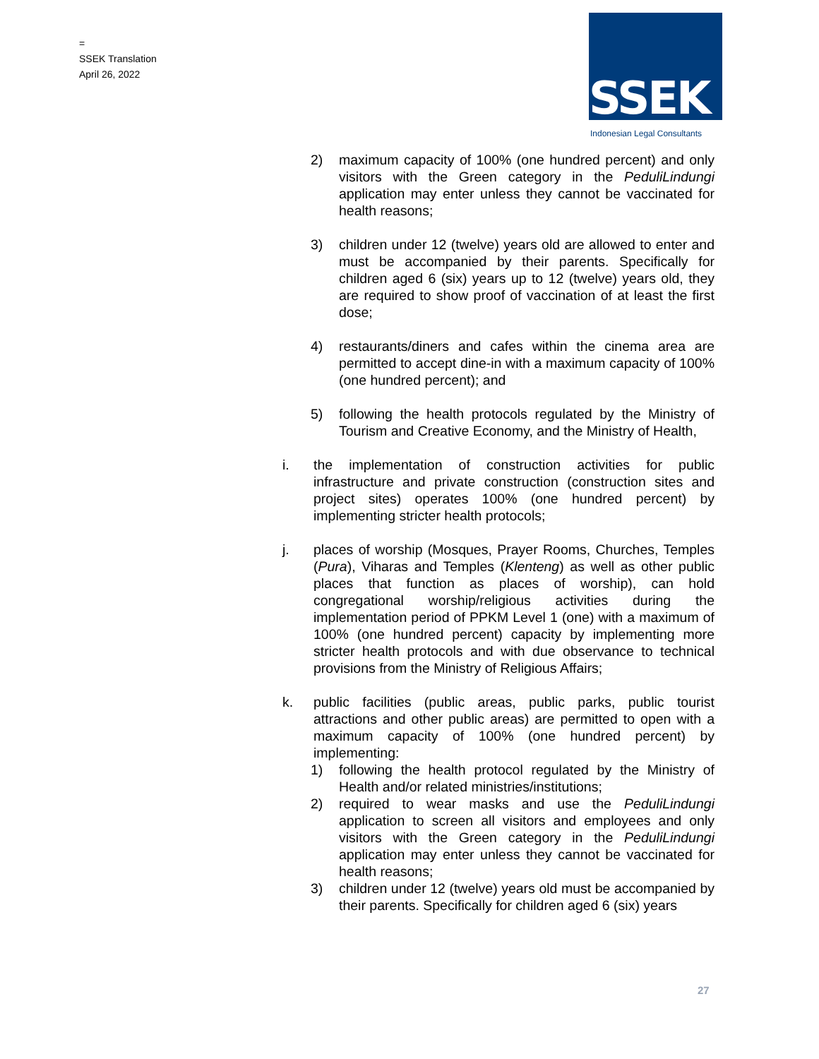=
SSEK Translation
April 26, 2022
SSEK
Indonesian Legal Consultants
2) maximum capacity of 100% (one hundred percent) and only visitors with the Green category in the PeduliLindungi application may enter unless they cannot be vaccinated for health reasons;
3) children under 12 (twelve) years old are allowed to enter and must be accompanied by their parents. Specifically for children aged 6 (six) years up to 12 (twelve) years old, they are required to show proof of vaccination of at least the first dose;
4) restaurants/diners and cafes within the cinema area are permitted to accept dine-in with a maximum capacity of 100% (one hundred percent); and
5) following the health protocols regulated by the Ministry of Tourism and Creative Economy, and the Ministry of Health,
i. the implementation of construction activities for public infrastructure and private construction (construction sites and project sites) operates 100% (one hundred percent) by implementing stricter health protocols;
j. places of worship (Mosques, Prayer Rooms, Churches, Temples (Pura), Viharas and Temples (Klenteng) as well as other public places that function as places of worship), can hold congregational worship/religious activities during the implementation period of PPKM Level 1 (one) with a maximum of 100% (one hundred percent) capacity by implementing more stricter health protocols and with due observance to technical provisions from the Ministry of Religious Affairs;
k. public facilities (public areas, public parks, public tourist attractions and other public areas) are permitted to open with a maximum capacity of 100% (one hundred percent) by implementing:
1) following the health protocol regulated by the Ministry of Health and/or related ministries/institutions;
2) required to wear masks and use the PeduliLindungi application to screen all visitors and employees and only visitors with the Green category in the PeduliLindungi application may enter unless they cannot be vaccinated for health reasons;
3) children under 12 (twelve) years old must be accompanied by their parents. Specifically for children aged 6 (six) years
27